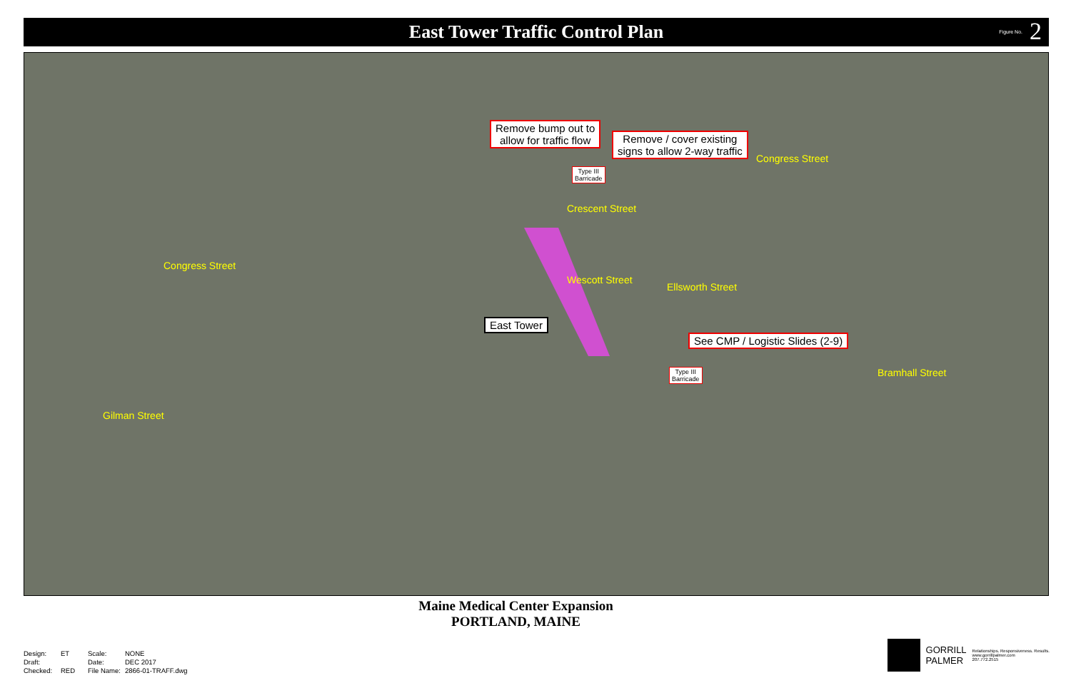East Tower Traffic Control Plan
Figure No. 2
Remove bump out to
allow for traffic flow
Remove / cover existing
signs to allow 2-way traffic
Type III
Barricade
Type III
Barricade
See CMP / Logistic Slides (2-9)
East Tower
Congress Street
Congress Street
Crescent Street
Wescott Street
Ellsworth Street
Bramhall Street
Gilman Street
Maine Medical Center Expansion
PORTLAND, MAINE
Design: ET Scale: NONE Draft: Date: DEC 2017 Checked: RED File Name: 2866-01-TRAFF.dwg
GORRILL
PALMER
Relationships. Responsiveness. Results.
www.gorrillpalmer.com
207.772.2515